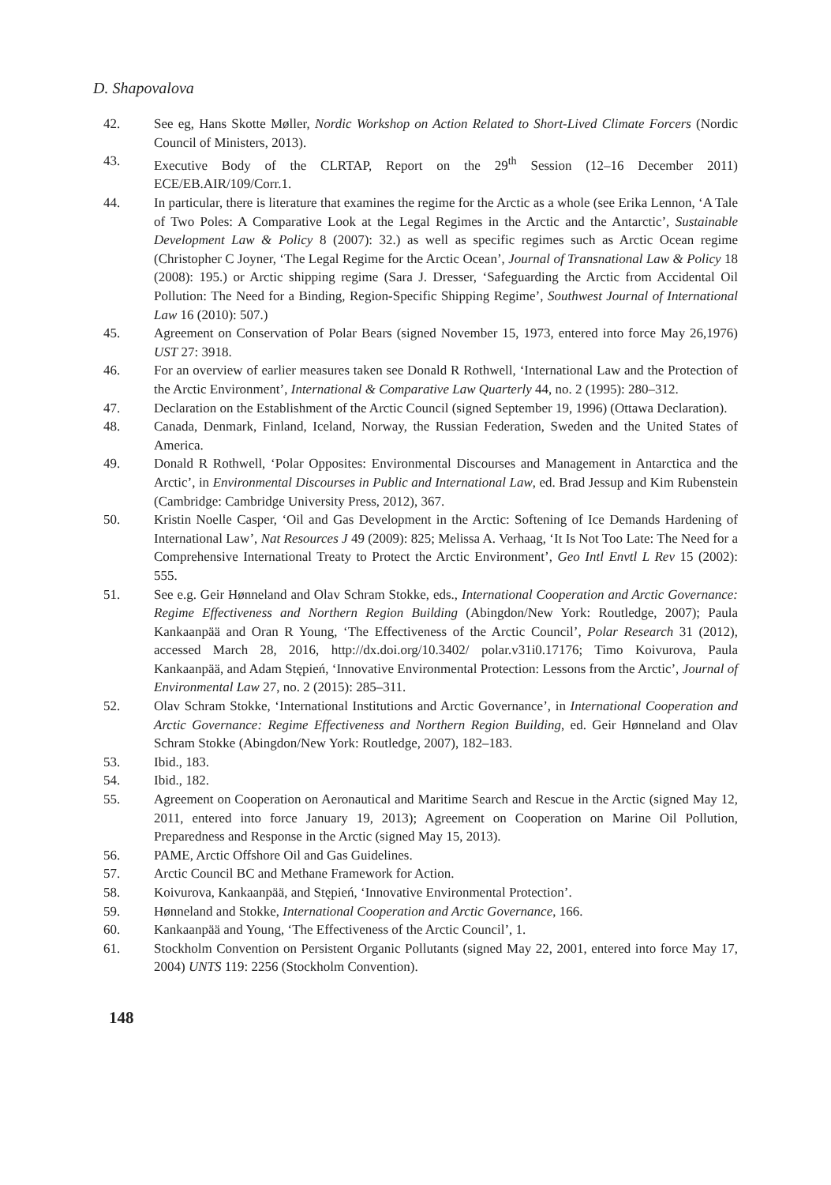D. Shapovalova
42. See eg, Hans Skotte Møller, Nordic Workshop on Action Related to Short-Lived Climate Forcers (Nordic Council of Ministers, 2013).
43. Executive Body of the CLRTAP, Report on the 29<sup>th</sup> Session (12–16 December 2011) ECE/EB.AIR/109/Corr.1.
44. In particular, there is literature that examines the regime for the Arctic as a whole (see Erika Lennon, ‘A Tale of Two Poles: A Comparative Look at the Legal Regimes in the Arctic and the Antarctic’, Sustainable Development Law & Policy 8 (2007): 32.) as well as specific regimes such as Arctic Ocean regime (Christopher C Joyner, ‘The Legal Regime for the Arctic Ocean’, Journal of Transnational Law & Policy 18 (2008): 195.) or Arctic shipping regime (Sara J. Dresser, ‘Safeguarding the Arctic from Accidental Oil Pollution: The Need for a Binding, Region-Specific Shipping Regime’, Southwest Journal of International Law 16 (2010): 507.)
45. Agreement on Conservation of Polar Bears (signed November 15, 1973, entered into force May 26,1976) UST 27: 3918.
46. For an overview of earlier measures taken see Donald R Rothwell, ‘International Law and the Protection of the Arctic Environment’, International & Comparative Law Quarterly 44, no. 2 (1995): 280–312.
47. Declaration on the Establishment of the Arctic Council (signed September 19, 1996) (Ottawa Declaration).
48. Canada, Denmark, Finland, Iceland, Norway, the Russian Federation, Sweden and the United States of America.
49. Donald R Rothwell, ‘Polar Opposites: Environmental Discourses and Management in Antarctica and the Arctic’, in Environmental Discourses in Public and International Law, ed. Brad Jessup and Kim Rubenstein (Cambridge: Cambridge University Press, 2012), 367.
50. Kristin Noelle Casper, ‘Oil and Gas Development in the Arctic: Softening of Ice Demands Hardening of International Law’, Nat Resources J 49 (2009): 825; Melissa A. Verhaag, ‘It Is Not Too Late: The Need for a Comprehensive International Treaty to Protect the Arctic Environment’, Geo Intl Envtl L Rev 15 (2002): 555.
51. See e.g. Geir Hønneland and Olav Schram Stokke, eds., International Cooperation and Arctic Governance: Regime Effectiveness and Northern Region Building (Abingdon/New York: Routledge, 2007); Paula Kankaanpää and Oran R Young, ‘The Effectiveness of the Arctic Council’, Polar Research 31 (2012), accessed March 28, 2016, http://dx.doi.org/10.3402/ polar.v31i0.17176; Timo Koivurova, Paula Kankaanpää, and Adam Stępień, ‘Innovative Environmental Protection: Lessons from the Arctic’, Journal of Environmental Law 27, no. 2 (2015): 285–311.
52. Olav Schram Stokke, ‘International Institutions and Arctic Governance’, in International Cooperation and Arctic Governance: Regime Effectiveness and Northern Region Building, ed. Geir Hønneland and Olav Schram Stokke (Abingdon/New York: Routledge, 2007), 182–183.
53. Ibid., 183.
54. Ibid., 182.
55. Agreement on Cooperation on Aeronautical and Maritime Search and Rescue in the Arctic (signed May 12, 2011, entered into force January 19, 2013); Agreement on Cooperation on Marine Oil Pollution, Preparedness and Response in the Arctic (signed May 15, 2013).
56. PAME, Arctic Offshore Oil and Gas Guidelines.
57. Arctic Council BC and Methane Framework for Action.
58. Koivurova, Kankaanpää, and Stępień, ‘Innovative Environmental Protection’.
59. Hønneland and Stokke, International Cooperation and Arctic Governance, 166.
60. Kankaanpää and Young, ‘The Effectiveness of the Arctic Council’, 1.
61. Stockholm Convention on Persistent Organic Pollutants (signed May 22, 2001, entered into force May 17, 2004) UNTS 119: 2256 (Stockholm Convention).
148